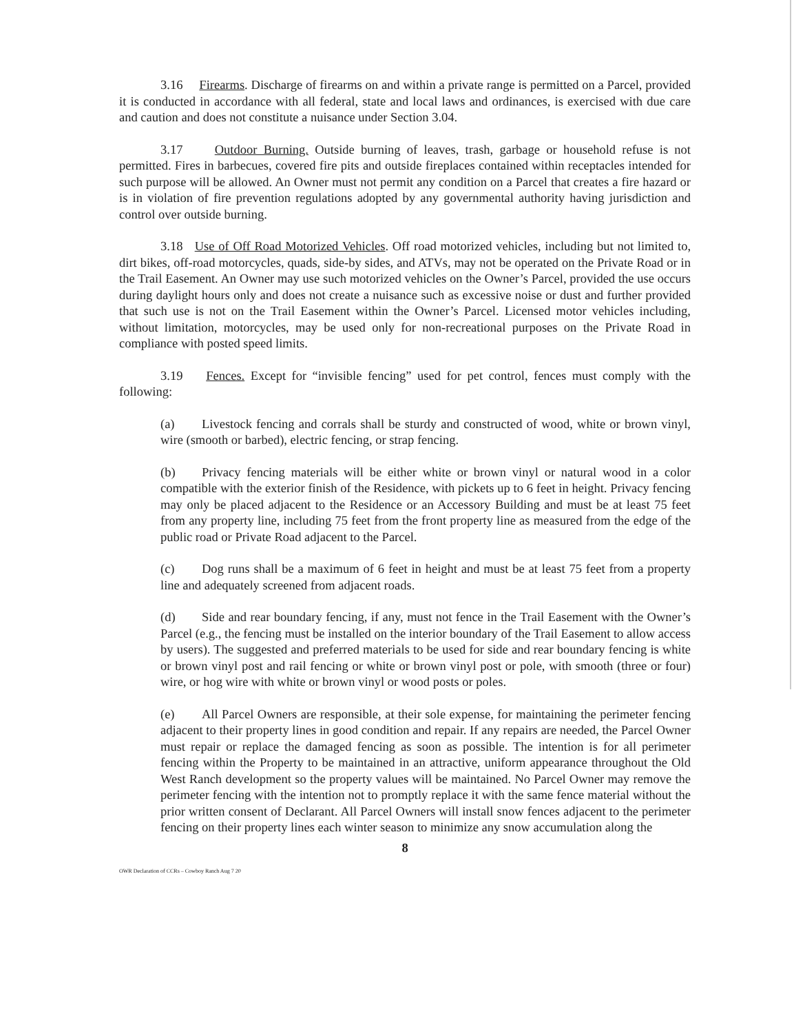3.16 Firearms. Discharge of firearms on and within a private range is permitted on a Parcel, provided it is conducted in accordance with all federal, state and local laws and ordinances, is exercised with due care and caution and does not constitute a nuisance under Section 3.04.
3.17 Outdoor Burning. Outside burning of leaves, trash, garbage or household refuse is not permitted. Fires in barbecues, covered fire pits and outside fireplaces contained within receptacles intended for such purpose will be allowed. An Owner must not permit any condition on a Parcel that creates a fire hazard or is in violation of fire prevention regulations adopted by any governmental authority having jurisdiction and control over outside burning.
3.18 Use of Off Road Motorized Vehicles. Off road motorized vehicles, including but not limited to, dirt bikes, off-road motorcycles, quads, side-by sides, and ATVs, may not be operated on the Private Road or in the Trail Easement. An Owner may use such motorized vehicles on the Owner’s Parcel, provided the use occurs during daylight hours only and does not create a nuisance such as excessive noise or dust and further provided that such use is not on the Trail Easement within the Owner’s Parcel. Licensed motor vehicles including, without limitation, motorcycles, may be used only for non-recreational purposes on the Private Road in compliance with posted speed limits.
3.19 Fences. Except for “invisible fencing” used for pet control, fences must comply with the following:
(a) Livestock fencing and corrals shall be sturdy and constructed of wood, white or brown vinyl, wire (smooth or barbed), electric fencing, or strap fencing.
(b) Privacy fencing materials will be either white or brown vinyl or natural wood in a color compatible with the exterior finish of the Residence, with pickets up to 6 feet in height. Privacy fencing may only be placed adjacent to the Residence or an Accessory Building and must be at least 75 feet from any property line, including 75 feet from the front property line as measured from the edge of the public road or Private Road adjacent to the Parcel.
(c) Dog runs shall be a maximum of 6 feet in height and must be at least 75 feet from a property line and adequately screened from adjacent roads.
(d) Side and rear boundary fencing, if any, must not fence in the Trail Easement with the Owner’s Parcel (e.g., the fencing must be installed on the interior boundary of the Trail Easement to allow access by users). The suggested and preferred materials to be used for side and rear boundary fencing is white or brown vinyl post and rail fencing or white or brown vinyl post or pole, with smooth (three or four) wire, or hog wire with white or brown vinyl or wood posts or poles.
(e) All Parcel Owners are responsible, at their sole expense, for maintaining the perimeter fencing adjacent to their property lines in good condition and repair. If any repairs are needed, the Parcel Owner must repair or replace the damaged fencing as soon as possible. The intention is for all perimeter fencing within the Property to be maintained in an attractive, uniform appearance throughout the Old West Ranch development so the property values will be maintained. No Parcel Owner may remove the perimeter fencing with the intention not to promptly replace it with the same fence material without the prior written consent of Declarant. All Parcel Owners will install snow fences adjacent to the perimeter fencing on their property lines each winter season to minimize any snow accumulation along the
8
OWR Declaration of CCRs – Cowboy Ranch Aug 7 20